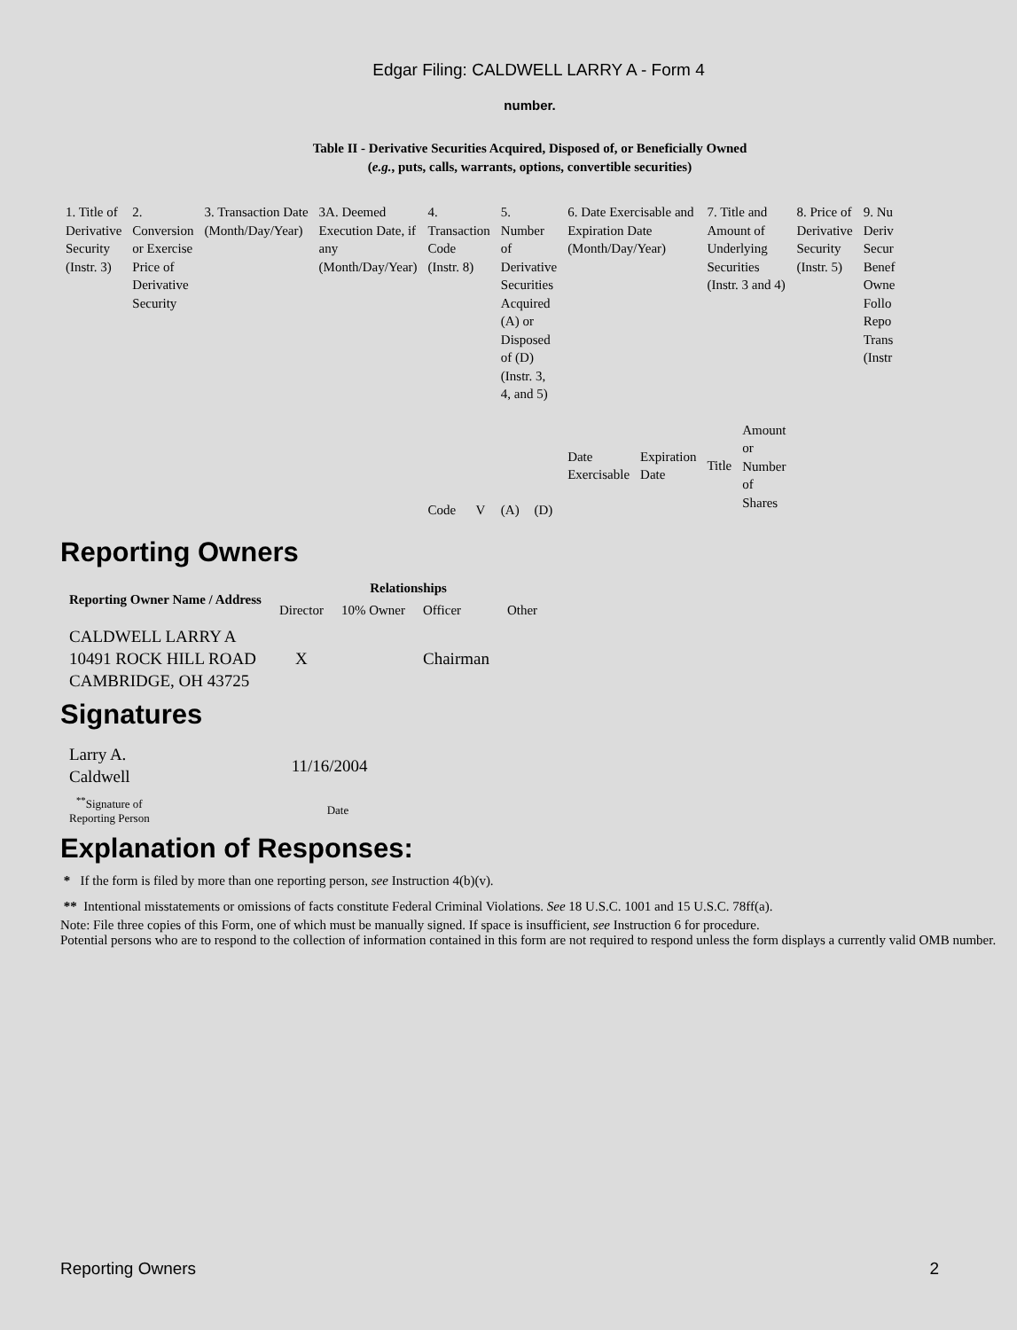Edgar Filing: CALDWELL LARRY A - Form 4
number.
Table II - Derivative Securities Acquired, Disposed of, or Beneficially Owned
(e.g., puts, calls, warrants, options, convertible securities)
| 1. Title of Derivative Security (Instr. 3) | 2. Conversion or Exercise Price of Derivative Security | 3. Transaction Date (Month/Day/Year) | 3A. Deemed Execution Date, if any (Month/Day/Year) | 4. Transaction Code (Instr. 8) | | 5. Number of Derivative Securities Acquired (A) or Disposed of (D) (Instr. 3, 4, and 5) | | 6. Date Exercisable and Expiration Date (Month/Day/Year) | | 7. Title and Amount of Underlying Securities (Instr. 3 and 4) | | 8. Price of Derivative Security (Instr. 5) | 9. Nu Deriv Secur Benef Owne Follo Repo Trans (Instr |
| | | | | Code | V | (A) | (D) | Date Exercisable | Expiration Date | Title | Amount or Number of Shares | | |
Reporting Owners
| Reporting Owner Name / Address | Relationships | | | |
| --- | --- | --- | --- | --- |
| | Director | 10% Owner | Officer | Other |
| CALDWELL LARRY A 10491 ROCK HILL ROAD CAMBRIDGE, OH 43725 | X | | Chairman | |
Signatures
| Larry A. Caldwell | 11/16/2004 |
| <sup>**</sup> Signature of Reporting Person | Date |
Explanation of Responses:
* If the form is filed by more than one reporting person, see Instruction 4(b)(v).
** Intentional misstatements or omissions of facts constitute Federal Criminal Violations. See 18 U.S.C. 1001 and 15 U.S.C. 78ff(a).
Note: File three copies of this Form, one of which must be manually signed. If space is insufficient, see Instruction 6 for procedure.
Potential persons who are to respond to the collection of information contained in this form are not required to respond unless the form displays a currently valid OMB number.
Reporting Owners 2